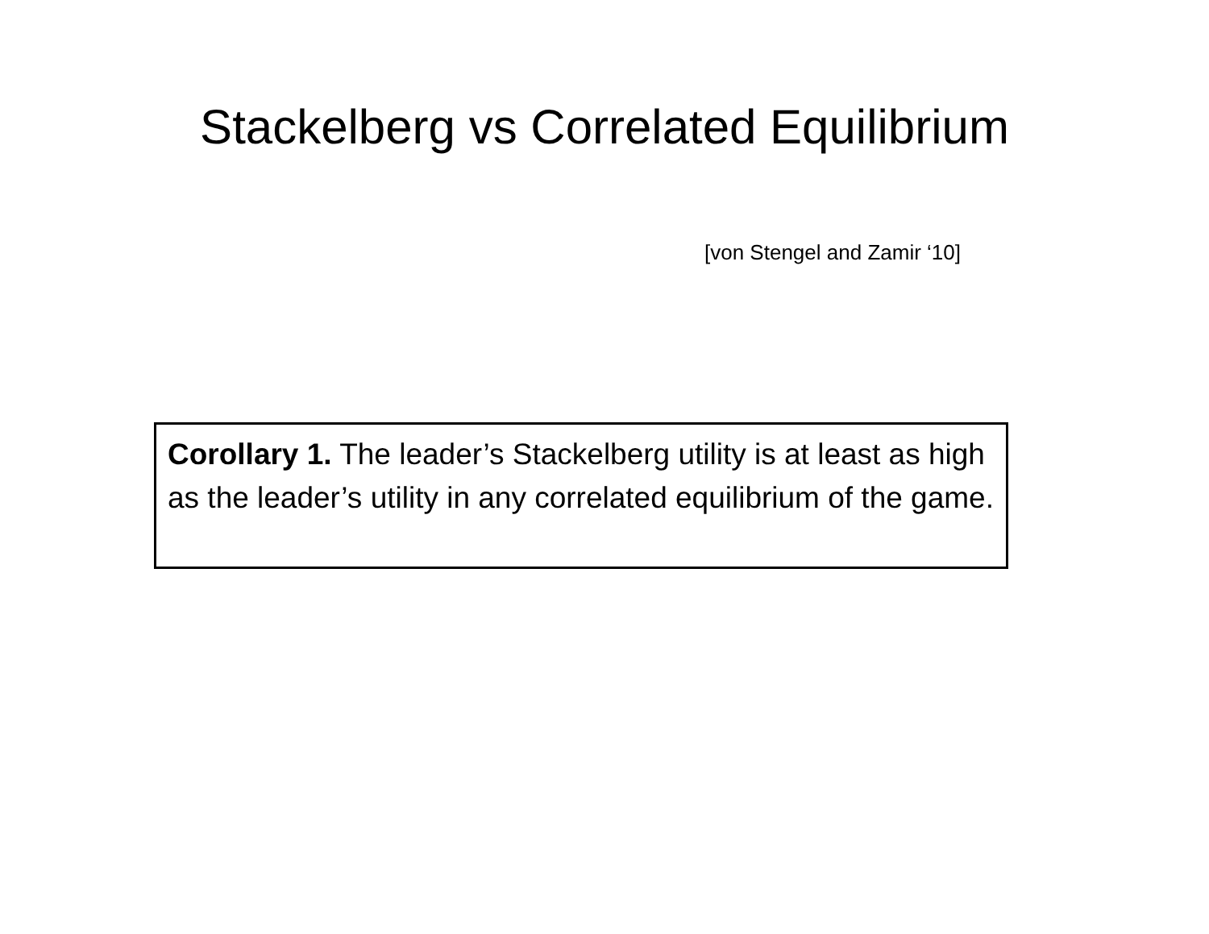Stackelberg vs Correlated Equilibrium
[von Stengel and Zamir ‘10]
Corollary 1. The leader’s Stackelberg utility is at least as high as the leader’s utility in any correlated equilibrium of the game.